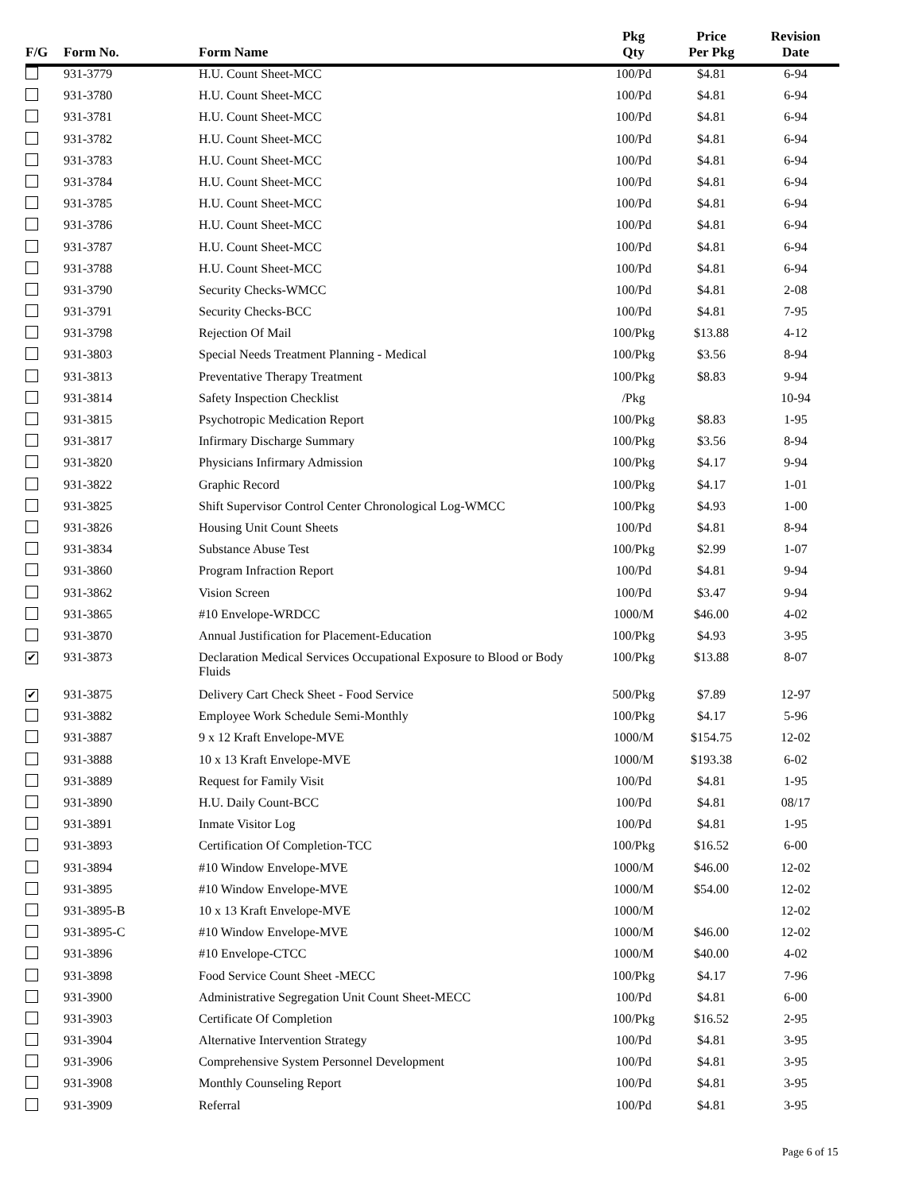| F/G | Form No. | Form Name | Pkg Qty | Price Per Pkg | Revision Date |
| --- | --- | --- | --- | --- | --- |
| | 931-3779 | H.U. Count Sheet-MCC | 100/Pd | $4.81 | 6-94 |
| | 931-3780 | H.U. Count Sheet-MCC | 100/Pd | $4.81 | 6-94 |
| | 931-3781 | H.U. Count Sheet-MCC | 100/Pd | $4.81 | 6-94 |
| | 931-3782 | H.U. Count Sheet-MCC | 100/Pd | $4.81 | 6-94 |
| | 931-3783 | H.U. Count Sheet-MCC | 100/Pd | $4.81 | 6-94 |
| | 931-3784 | H.U. Count Sheet-MCC | 100/Pd | $4.81 | 6-94 |
| | 931-3785 | H.U. Count Sheet-MCC | 100/Pd | $4.81 | 6-94 |
| | 931-3786 | H.U. Count Sheet-MCC | 100/Pd | $4.81 | 6-94 |
| | 931-3787 | H.U. Count Sheet-MCC | 100/Pd | $4.81 | 6-94 |
| | 931-3788 | H.U. Count Sheet-MCC | 100/Pd | $4.81 | 6-94 |
| | 931-3790 | Security Checks-WMCC | 100/Pd | $4.81 | 2-08 |
| | 931-3791 | Security Checks-BCC | 100/Pd | $4.81 | 7-95 |
| | 931-3798 | Rejection Of Mail | 100/Pkg | $13.88 | 4-12 |
| | 931-3803 | Special Needs Treatment Planning - Medical | 100/Pkg | $3.56 | 8-94 |
| | 931-3813 | Preventative Therapy Treatment | 100/Pkg | $8.83 | 9-94 |
| | 931-3814 | Safety Inspection Checklist | /Pkg | | 10-94 |
| | 931-3815 | Psychotropic Medication Report | 100/Pkg | $8.83 | 1-95 |
| | 931-3817 | Infirmary Discharge Summary | 100/Pkg | $3.56 | 8-94 |
| | 931-3820 | Physicians Infirmary Admission | 100/Pkg | $4.17 | 9-94 |
| | 931-3822 | Graphic Record | 100/Pkg | $4.17 | 1-01 |
| | 931-3825 | Shift Supervisor Control Center Chronological Log-WMCC | 100/Pkg | $4.93 | 1-00 |
| | 931-3826 | Housing Unit Count Sheets | 100/Pd | $4.81 | 8-94 |
| | 931-3834 | Substance Abuse Test | 100/Pkg | $2.99 | 1-07 |
| | 931-3860 | Program Infraction Report | 100/Pd | $4.81 | 9-94 |
| | 931-3862 | Vision Screen | 100/Pd | $3.47 | 9-94 |
| | 931-3865 | #10 Envelope-WRDCC | 1000/M | $46.00 | 4-02 |
| | 931-3870 | Annual Justification for Placement-Education | 100/Pkg | $4.93 | 3-95 |
| ✔ | 931-3873 | Declaration Medical Services Occupational Exposure to Blood or Body Fluids | 100/Pkg | $13.88 | 8-07 |
| ✔ | 931-3875 | Delivery Cart Check Sheet - Food Service | 500/Pkg | $7.89 | 12-97 |
| | 931-3882 | Employee Work Schedule Semi-Monthly | 100/Pkg | $4.17 | 5-96 |
| | 931-3887 | 9 x 12 Kraft Envelope-MVE | 1000/M | $154.75 | 12-02 |
| | 931-3888 | 10 x 13 Kraft Envelope-MVE | 1000/M | $193.38 | 6-02 |
| | 931-3889 | Request for Family Visit | 100/Pd | $4.81 | 1-95 |
| | 931-3890 | H.U. Daily Count-BCC | 100/Pd | $4.81 | 08/17 |
| | 931-3891 | Inmate Visitor Log | 100/Pd | $4.81 | 1-95 |
| | 931-3893 | Certification Of Completion-TCC | 100/Pkg | $16.52 | 6-00 |
| | 931-3894 | #10 Window Envelope-MVE | 1000/M | $46.00 | 12-02 |
| | 931-3895 | #10 Window Envelope-MVE | 1000/M | $54.00 | 12-02 |
| | 931-3895-B | 10 x 13 Kraft Envelope-MVE | 1000/M | | 12-02 |
| | 931-3895-C | #10 Window Envelope-MVE | 1000/M | $46.00 | 12-02 |
| | 931-3896 | #10 Envelope-CTCC | 1000/M | $40.00 | 4-02 |
| | 931-3898 | Food Service Count Sheet -MECC | 100/Pkg | $4.17 | 7-96 |
| | 931-3900 | Administrative Segregation Unit Count Sheet-MECC | 100/Pd | $4.81 | 6-00 |
| | 931-3903 | Certificate Of Completion | 100/Pkg | $16.52 | 2-95 |
| | 931-3904 | Alternative Intervention Strategy | 100/Pd | $4.81 | 3-95 |
| | 931-3906 | Comprehensive System Personnel Development | 100/Pd | $4.81 | 3-95 |
| | 931-3908 | Monthly Counseling Report | 100/Pd | $4.81 | 3-95 |
| | 931-3909 | Referral | 100/Pd | $4.81 | 3-95 |
Page 6 of 15